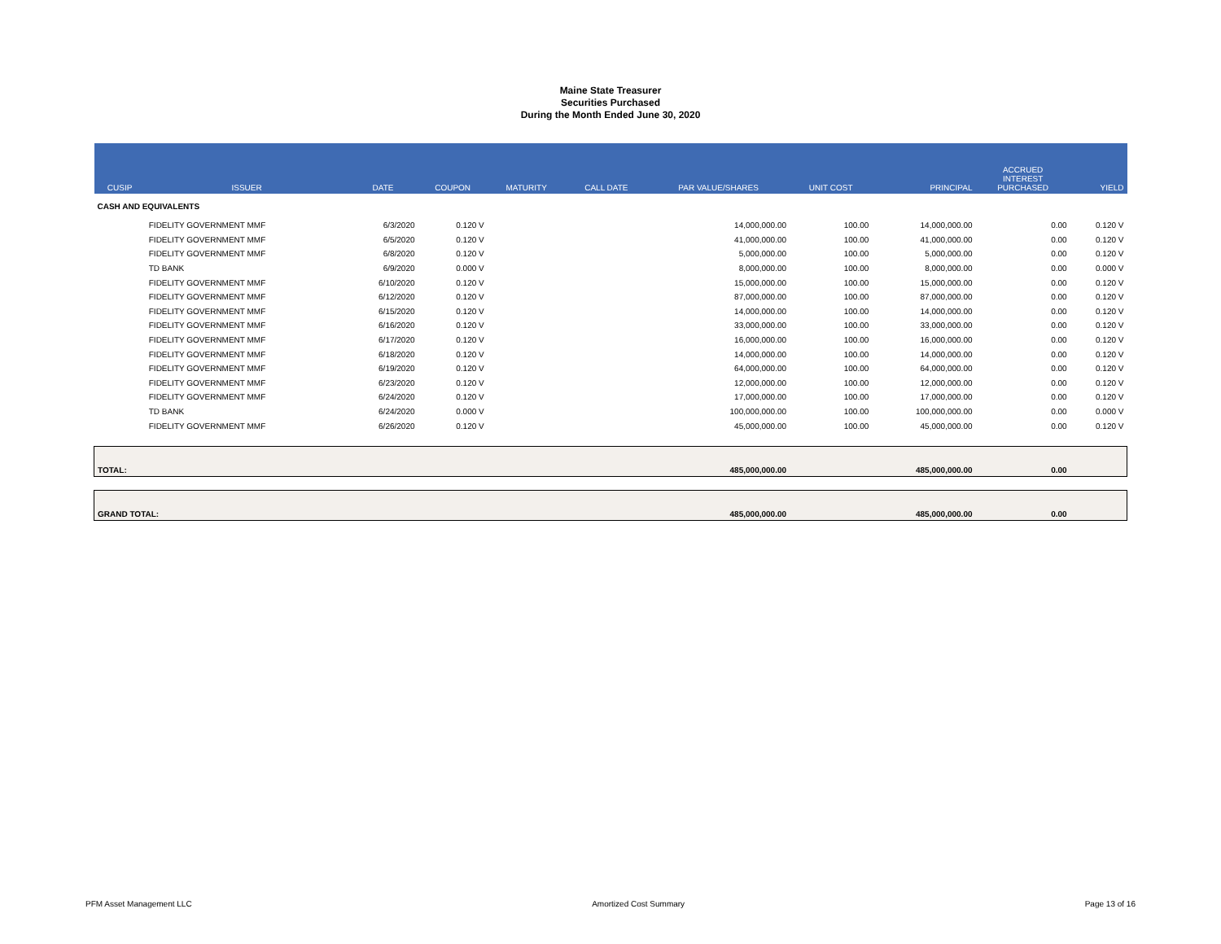Maine State Treasurer
Securities Purchased
During the Month Ended June 30, 2020
| CUSIP | ISSUER | DATE | COUPON | MATURITY | CALL DATE | PAR VALUE/SHARES | UNIT COST | PRINCIPAL | ACCRUED INTEREST PURCHASED | YIELD |
| --- | --- | --- | --- | --- | --- | --- | --- | --- | --- | --- |
| CASH AND EQUIVALENTS | | | | | | | | | | |
| | FIDELITY GOVERNMENT MMF | 6/3/2020 | 0.120 V | | | 14,000,000.00 | 100.00 | 14,000,000.00 | 0.00 | 0.120 V |
| | FIDELITY GOVERNMENT MMF | 6/5/2020 | 0.120 V | | | 41,000,000.00 | 100.00 | 41,000,000.00 | 0.00 | 0.120 V |
| | FIDELITY GOVERNMENT MMF | 6/8/2020 | 0.120 V | | | 5,000,000.00 | 100.00 | 5,000,000.00 | 0.00 | 0.120 V |
| | TD BANK | 6/9/2020 | 0.000 V | | | 8,000,000.00 | 100.00 | 8,000,000.00 | 0.00 | 0.000 V |
| | FIDELITY GOVERNMENT MMF | 6/10/2020 | 0.120 V | | | 15,000,000.00 | 100.00 | 15,000,000.00 | 0.00 | 0.120 V |
| | FIDELITY GOVERNMENT MMF | 6/12/2020 | 0.120 V | | | 87,000,000.00 | 100.00 | 87,000,000.00 | 0.00 | 0.120 V |
| | FIDELITY GOVERNMENT MMF | 6/15/2020 | 0.120 V | | | 14,000,000.00 | 100.00 | 14,000,000.00 | 0.00 | 0.120 V |
| | FIDELITY GOVERNMENT MMF | 6/16/2020 | 0.120 V | | | 33,000,000.00 | 100.00 | 33,000,000.00 | 0.00 | 0.120 V |
| | FIDELITY GOVERNMENT MMF | 6/17/2020 | 0.120 V | | | 16,000,000.00 | 100.00 | 16,000,000.00 | 0.00 | 0.120 V |
| | FIDELITY GOVERNMENT MMF | 6/18/2020 | 0.120 V | | | 14,000,000.00 | 100.00 | 14,000,000.00 | 0.00 | 0.120 V |
| | FIDELITY GOVERNMENT MMF | 6/19/2020 | 0.120 V | | | 64,000,000.00 | 100.00 | 64,000,000.00 | 0.00 | 0.120 V |
| | FIDELITY GOVERNMENT MMF | 6/23/2020 | 0.120 V | | | 12,000,000.00 | 100.00 | 12,000,000.00 | 0.00 | 0.120 V |
| | FIDELITY GOVERNMENT MMF | 6/24/2020 | 0.120 V | | | 17,000,000.00 | 100.00 | 17,000,000.00 | 0.00 | 0.120 V |
| | TD BANK | 6/24/2020 | 0.000 V | | | 100,000,000.00 | 100.00 | 100,000,000.00 | 0.00 | 0.000 V |
| | FIDELITY GOVERNMENT MMF | 6/26/2020 | 0.120 V | | | 45,000,000.00 | 100.00 | 45,000,000.00 | 0.00 | 0.120 V |
| TOTAL: | | | | | | 485,000,000.00 | | 485,000,000.00 | 0.00 | |
| GRAND TOTAL: | | | | | | 485,000,000.00 | | 485,000,000.00 | 0.00 | |
PFM Asset Management LLC Amortized Cost Summary Page 13 of 16